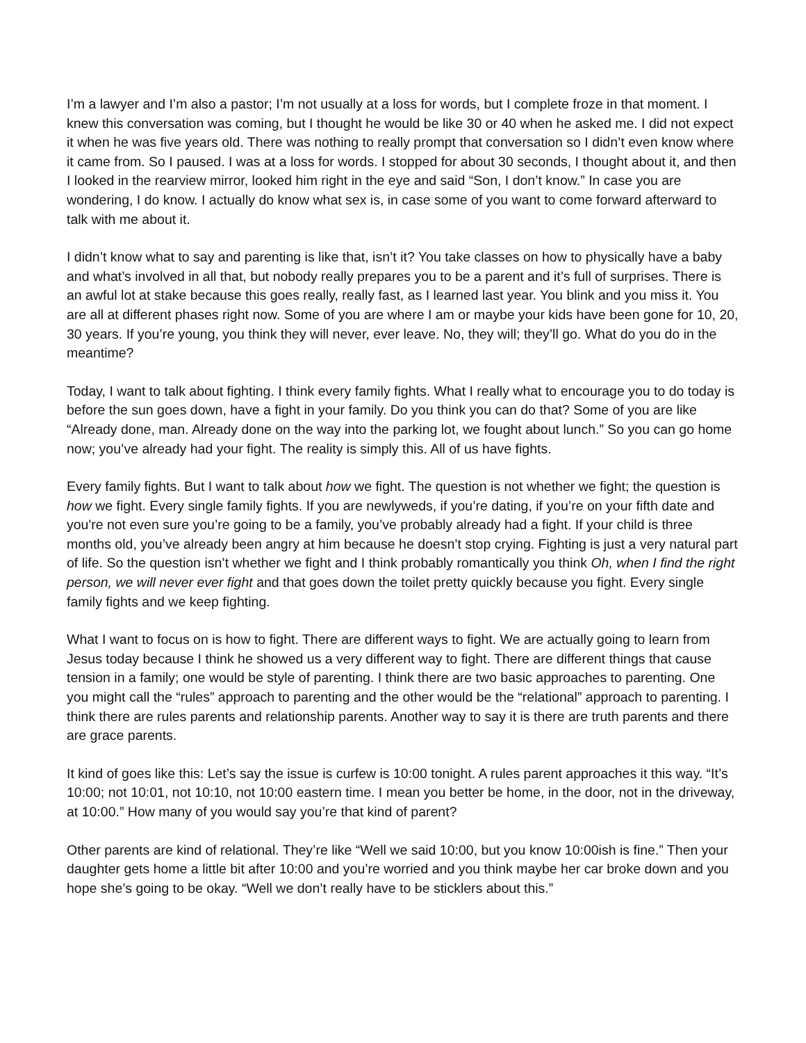I’m a lawyer and I’m also a pastor; I’m not usually at a loss for words, but I complete froze in that moment. I knew this conversation was coming, but I thought he would be like 30 or 40 when he asked me. I did not expect it when he was five years old. There was nothing to really prompt that conversation so I didn’t even know where it came from. So I paused. I was at a loss for words. I stopped for about 30 seconds, I thought about it, and then I looked in the rearview mirror, looked him right in the eye and said “Son, I don’t know.” In case you are wondering, I do know. I actually do know what sex is, in case some of you want to come forward afterward to talk with me about it.
I didn’t know what to say and parenting is like that, isn’t it? You take classes on how to physically have a baby and what’s involved in all that, but nobody really prepares you to be a parent and it’s full of surprises. There is an awful lot at stake because this goes really, really fast, as I learned last year. You blink and you miss it. You are all at different phases right now. Some of you are where I am or maybe your kids have been gone for 10, 20, 30 years. If you’re young, you think they will never, ever leave. No, they will; they’ll go. What do you do in the meantime?
Today, I want to talk about fighting. I think every family fights. What I really what to encourage you to do today is before the sun goes down, have a fight in your family. Do you think you can do that? Some of you are like “Already done, man. Already done on the way into the parking lot, we fought about lunch.” So you can go home now; you’ve already had your fight. The reality is simply this. All of us have fights.
Every family fights. But I want to talk about how we fight. The question is not whether we fight; the question is how we fight. Every single family fights. If you are newlyweds, if you’re dating, if you’re on your fifth date and you're not even sure you’re going to be a family, you’ve probably already had a fight. If your child is three months old, you’ve already been angry at him because he doesn’t stop crying. Fighting is just a very natural part of life. So the question isn’t whether we fight and I think probably romantically you think Oh, when I find the right person, we will never ever fight and that goes down the toilet pretty quickly because you fight. Every single family fights and we keep fighting.
What I want to focus on is how to fight. There are different ways to fight. We are actually going to learn from Jesus today because I think he showed us a very different way to fight. There are different things that cause tension in a family; one would be style of parenting. I think there are two basic approaches to parenting. One you might call the “rules” approach to parenting and the other would be the “relational” approach to parenting. I think there are rules parents and relationship parents. Another way to say it is there are truth parents and there are grace parents.
It kind of goes like this: Let’s say the issue is curfew is 10:00 tonight. A rules parent approaches it this way. “It’s 10:00; not 10:01, not 10:10, not 10:00 eastern time. I mean you better be home, in the door, not in the driveway, at 10:00.” How many of you would say you’re that kind of parent?
Other parents are kind of relational. They’re like “Well we said 10:00, but you know 10:00ish is fine.” Then your daughter gets home a little bit after 10:00 and you’re worried and you think maybe her car broke down and you hope she’s going to be okay. “Well we don’t really have to be sticklers about this.”